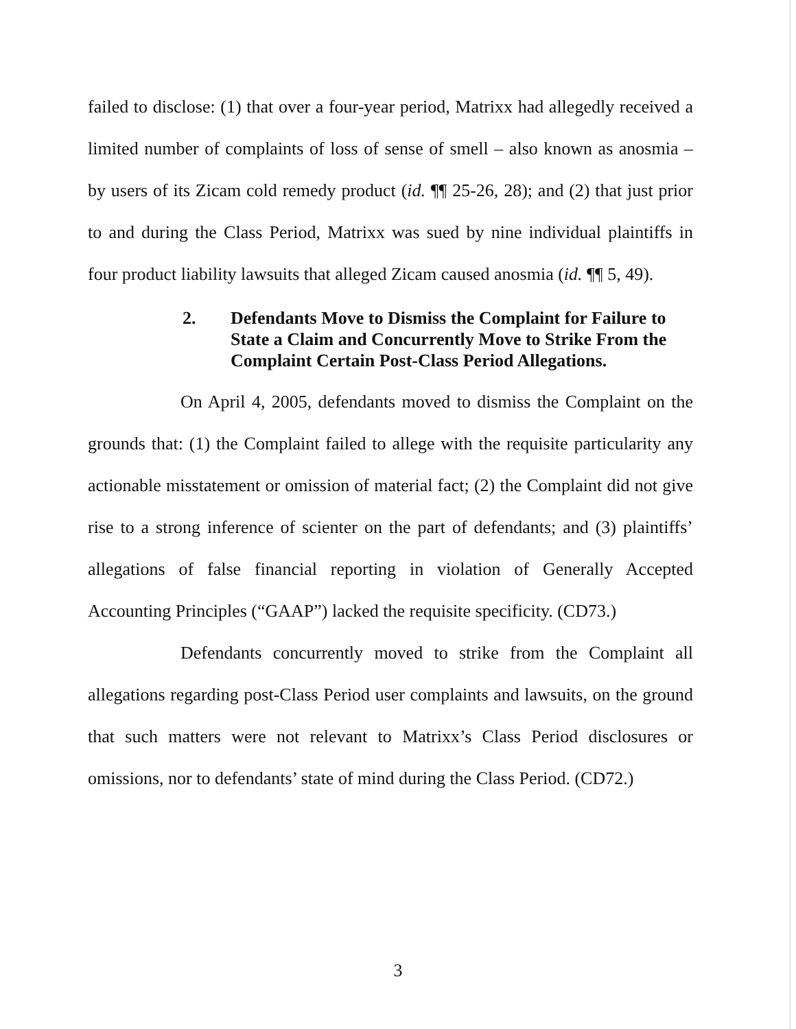failed to disclose: (1) that over a four-year period, Matrixx had allegedly received a limited number of complaints of loss of sense of smell – also known as anosmia – by users of its Zicam cold remedy product (id. ¶¶ 25-26, 28); and (2) that just prior to and during the Class Period, Matrixx was sued by nine individual plaintiffs in four product liability lawsuits that alleged Zicam caused anosmia (id. ¶¶ 5, 49).
2. Defendants Move to Dismiss the Complaint for Failure to State a Claim and Concurrently Move to Strike From the Complaint Certain Post-Class Period Allegations.
On April 4, 2005, defendants moved to dismiss the Complaint on the grounds that: (1) the Complaint failed to allege with the requisite particularity any actionable misstatement or omission of material fact; (2) the Complaint did not give rise to a strong inference of scienter on the part of defendants; and (3) plaintiffs’ allegations of false financial reporting in violation of Generally Accepted Accounting Principles (“GAAP”) lacked the requisite specificity. (CD73.)
Defendants concurrently moved to strike from the Complaint all allegations regarding post-Class Period user complaints and lawsuits, on the ground that such matters were not relevant to Matrixx’s Class Period disclosures or omissions, nor to defendants’ state of mind during the Class Period. (CD72.)
3